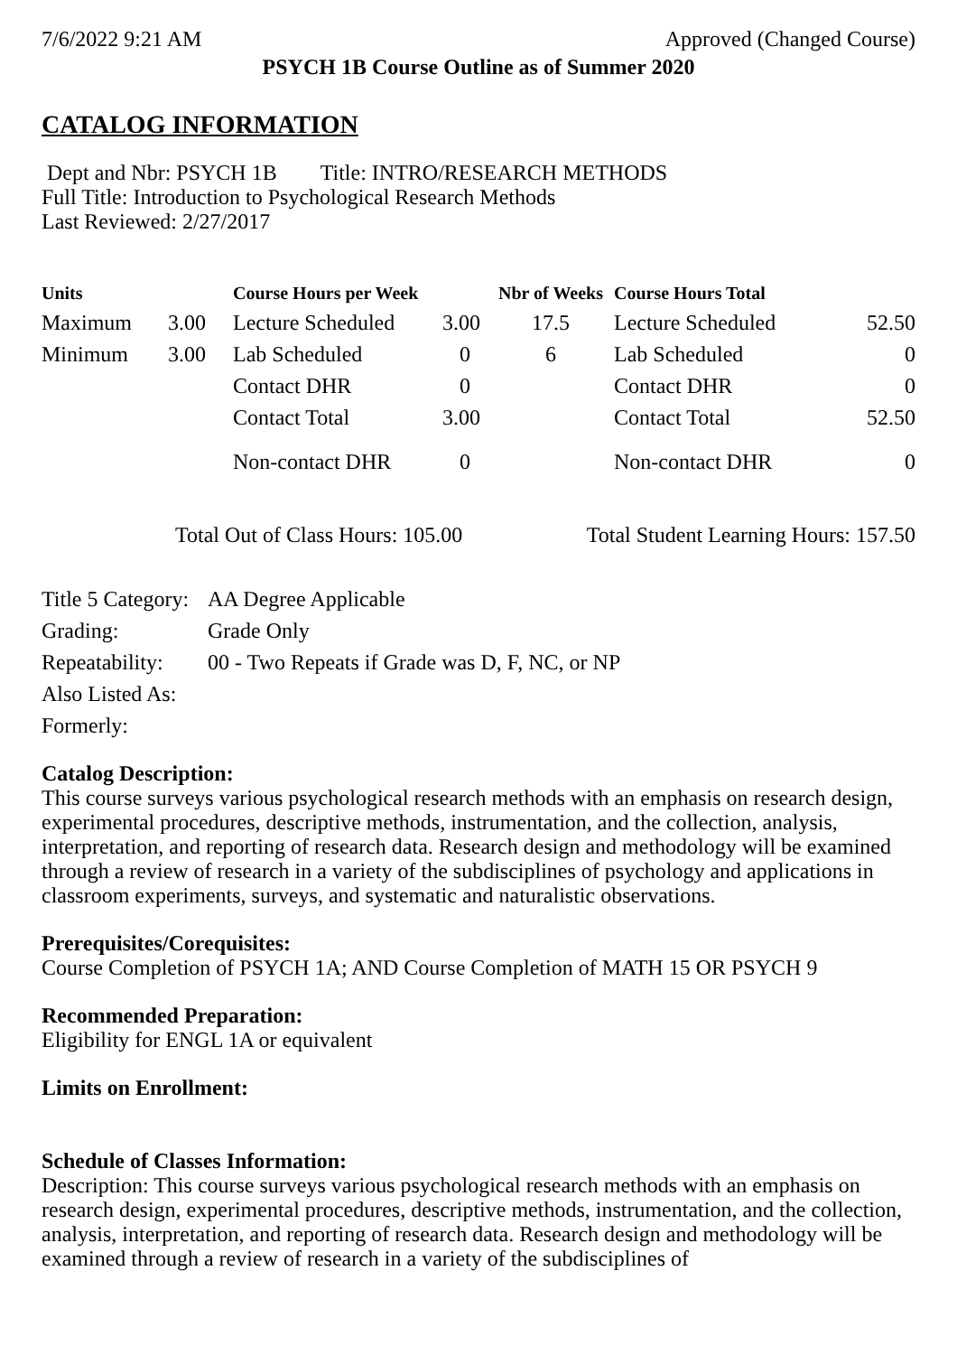7/6/2022 9:21 AM Approved (Changed Course)
PSYCH 1B Course Outline as of Summer 2020
CATALOG INFORMATION
Dept and Nbr: PSYCH 1B Title: INTRO/RESEARCH METHODS
Full Title: Introduction to Psychological Research Methods
Last Reviewed: 2/27/2017
| Units | | Course Hours per Week | | Nbr of Weeks | Course Hours Total | |
| --- | --- | --- | --- | --- | --- | --- |
| Maximum | 3.00 | Lecture Scheduled | 3.00 | 17.5 | Lecture Scheduled | 52.50 |
| Minimum | 3.00 | Lab Scheduled | 0 | 6 | Lab Scheduled | 0 |
| | | Contact DHR | 0 | | Contact DHR | 0 |
| | | Contact Total | 3.00 | | Contact Total | 52.50 |
| | | Non-contact DHR | 0 | | Non-contact DHR | 0 |
Total Out of Class Hours: 105.00 Total Student Learning Hours: 157.50
| Title 5 Category: | AA Degree Applicable |
| Grading: | Grade Only |
| Repeatability: | 00 - Two Repeats if Grade was D, F, NC, or NP |
| Also Listed As: | |
| Formerly: | |
Catalog Description:
This course surveys various psychological research methods with an emphasis on research design, experimental procedures, descriptive methods, instrumentation, and the collection, analysis, interpretation, and reporting of research data. Research design and methodology will be examined through a review of research in a variety of the subdisciplines of psychology and applications in classroom experiments, surveys, and systematic and naturalistic observations.
Prerequisites/Corequisites:
Course Completion of PSYCH 1A; AND Course Completion of MATH 15 OR PSYCH 9
Recommended Preparation:
Eligibility for ENGL 1A or equivalent
Limits on Enrollment:
Schedule of Classes Information:
Description: This course surveys various psychological research methods with an emphasis on research design, experimental procedures, descriptive methods, instrumentation, and the collection, analysis, interpretation, and reporting of research data. Research design and methodology will be examined through a review of research in a variety of the subdisciplines of